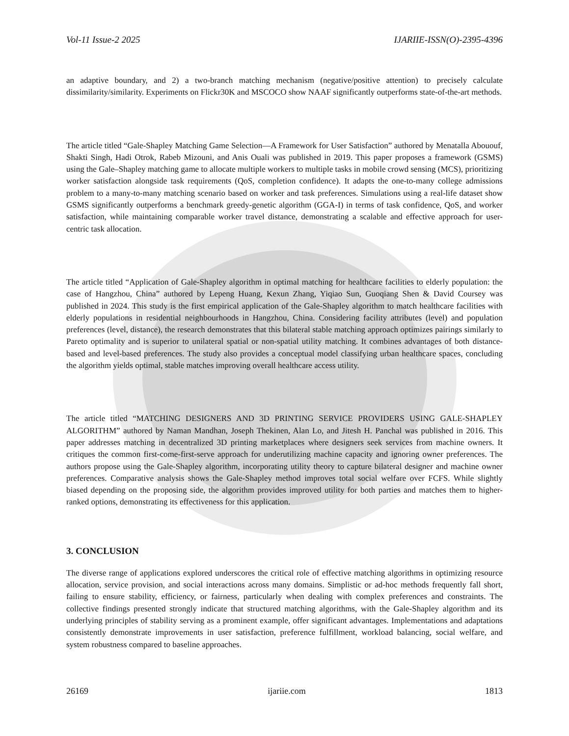Vol-11 Issue-2 2025 IJARIIE-ISSN(O)-2395-4396
an adaptive boundary, and 2) a two-branch matching mechanism (negative/positive attention) to precisely calculate dissimilarity/similarity. Experiments on Flickr30K and MSCOCO show NAAF significantly outperforms state-of-the-art methods.
The article titled “Gale-Shapley Matching Game Selection—A Framework for User Satisfaction” authored by Menatalla Abououf, Shakti Singh, Hadi Otrok, Rabeb Mizouni, and Anis Ouali was published in 2019. This paper proposes a framework (GSMS) using the Gale–Shapley matching game to allocate multiple workers to multiple tasks in mobile crowd sensing (MCS), prioritizing worker satisfaction alongside task requirements (QoS, completion confidence). It adapts the one-to-many college admissions problem to a many-to-many matching scenario based on worker and task preferences. Simulations using a real-life dataset show GSMS significantly outperforms a benchmark greedy-genetic algorithm (GGA-I) in terms of task confidence, QoS, and worker satisfaction, while maintaining comparable worker travel distance, demonstrating a scalable and effective approach for user-centric task allocation.
The article titled “Application of Gale-Shapley algorithm in optimal matching for healthcare facilities to elderly population: the case of Hangzhou, China” authored by Lepeng Huang, Kexun Zhang, Yiqiao Sun, Guoqiang Shen & David Coursey was published in 2024. This study is the first empirical application of the Gale-Shapley algorithm to match healthcare facilities with elderly populations in residential neighbourhoods in Hangzhou, China. Considering facility attributes (level) and population preferences (level, distance), the research demonstrates that this bilateral stable matching approach optimizes pairings similarly to Pareto optimality and is superior to unilateral spatial or non-spatial utility matching. It combines advantages of both distance-based and level-based preferences. The study also provides a conceptual model classifying urban healthcare spaces, concluding the algorithm yields optimal, stable matches improving overall healthcare access utility.
The article titled “MATCHING DESIGNERS AND 3D PRINTING SERVICE PROVIDERS USING GALE-SHAPLEY ALGORITHM” authored by Naman Mandhan, Joseph Thekinen, Alan Lo, and Jitesh H. Panchal was published in 2016. This paper addresses matching in decentralized 3D printing marketplaces where designers seek services from machine owners. It critiques the common first-come-first-serve approach for underutilizing machine capacity and ignoring owner preferences. The authors propose using the Gale-Shapley algorithm, incorporating utility theory to capture bilateral designer and machine owner preferences. Comparative analysis shows the Gale-Shapley method improves total social welfare over FCFS. While slightly biased depending on the proposing side, the algorithm provides improved utility for both parties and matches them to higher-ranked options, demonstrating its effectiveness for this application.
3. CONCLUSION
The diverse range of applications explored underscores the critical role of effective matching algorithms in optimizing resource allocation, service provision, and social interactions across many domains. Simplistic or ad-hoc methods frequently fall short, failing to ensure stability, efficiency, or fairness, particularly when dealing with complex preferences and constraints. The collective findings presented strongly indicate that structured matching algorithms, with the Gale-Shapley algorithm and its underlying principles of stability serving as a prominent example, offer significant advantages. Implementations and adaptations consistently demonstrate improvements in user satisfaction, preference fulfillment, workload balancing, social welfare, and system robustness compared to baseline approaches.
26169 ijariie.com 1813